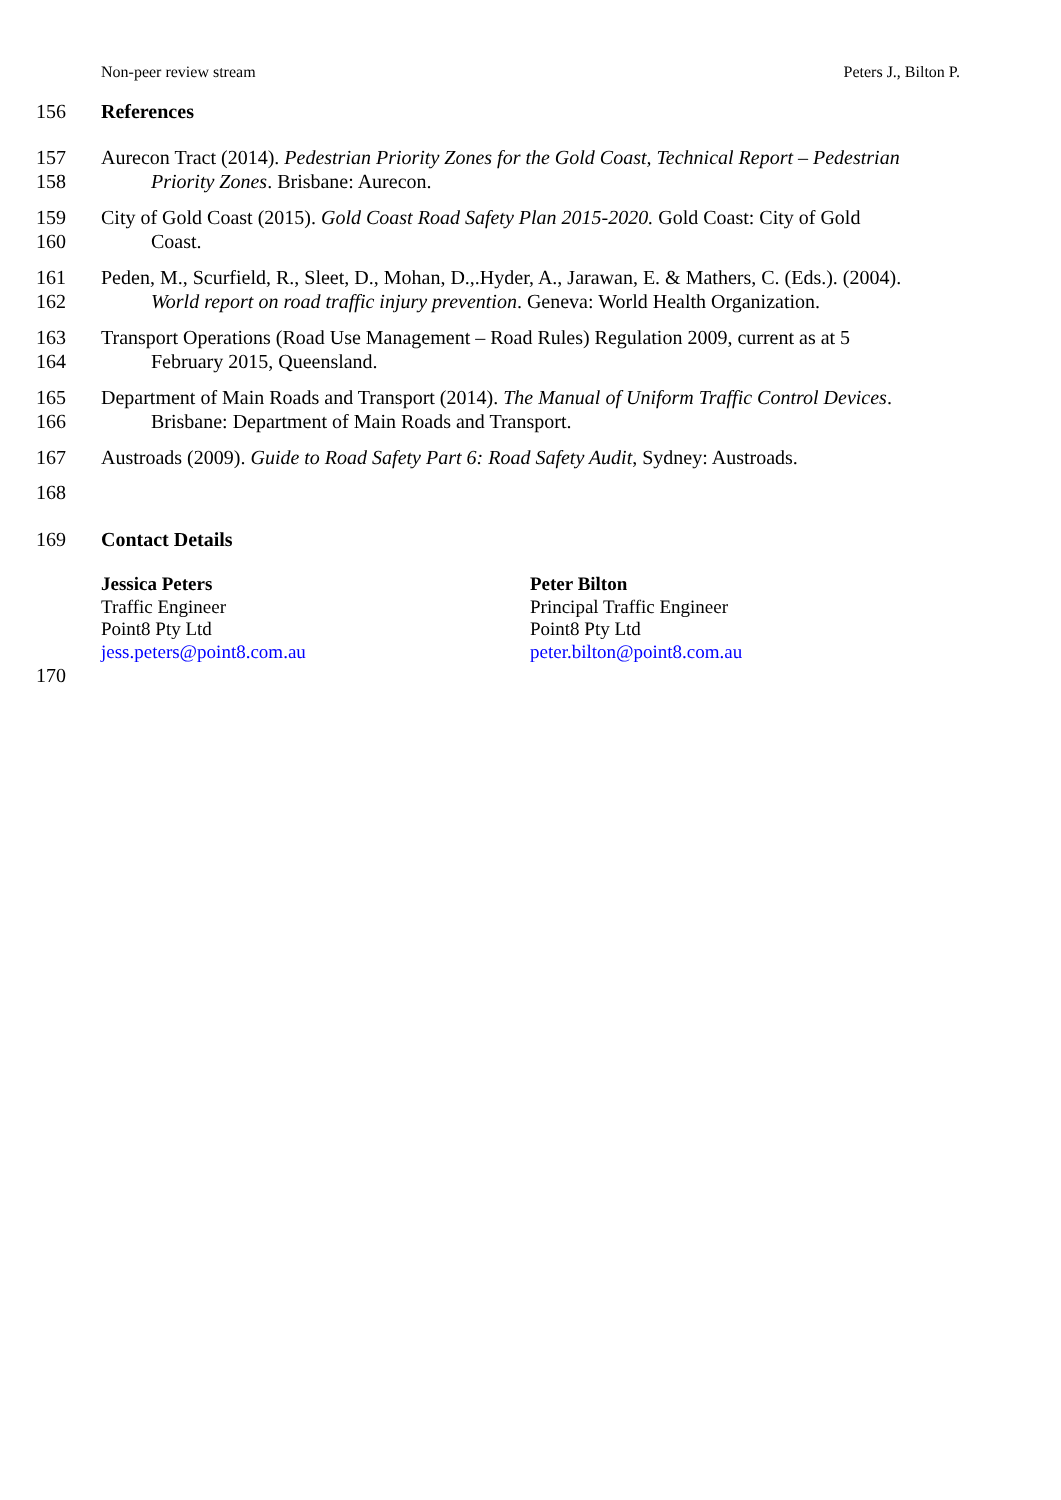Non-peer review stream Peters J., Bilton P.
156 References
157 Aurecon Tract (2014). Pedestrian Priority Zones for the Gold Coast, Technical Report – Pedestrian
158 Priority Zones. Brisbane: Aurecon.
159 City of Gold Coast (2015). Gold Coast Road Safety Plan 2015-2020. Gold Coast: City of Gold
160 Coast.
161 Peden, M., Scurfield, R., Sleet, D., Mohan, D.,.Hyder, A., Jarawan, E. & Mathers, C. (Eds.). (2004).
162 World report on road traffic injury prevention. Geneva: World Health Organization.
163 Transport Operations (Road Use Management – Road Rules) Regulation 2009, current as at 5
164 February 2015, Queensland.
165 Department of Main Roads and Transport (2014). The Manual of Uniform Traffic Control Devices.
166 Brisbane: Department of Main Roads and Transport.
167 Austroads (2009). Guide to Road Safety Part 6: Road Safety Audit, Sydney: Austroads.
168
169 Contact Details
Jessica Peters
Traffic Engineer
Point8 Pty Ltd
jess.peters@point8.com.au
Peter Bilton
Principal Traffic Engineer
Point8 Pty Ltd
peter.bilton@point8.com.au
170